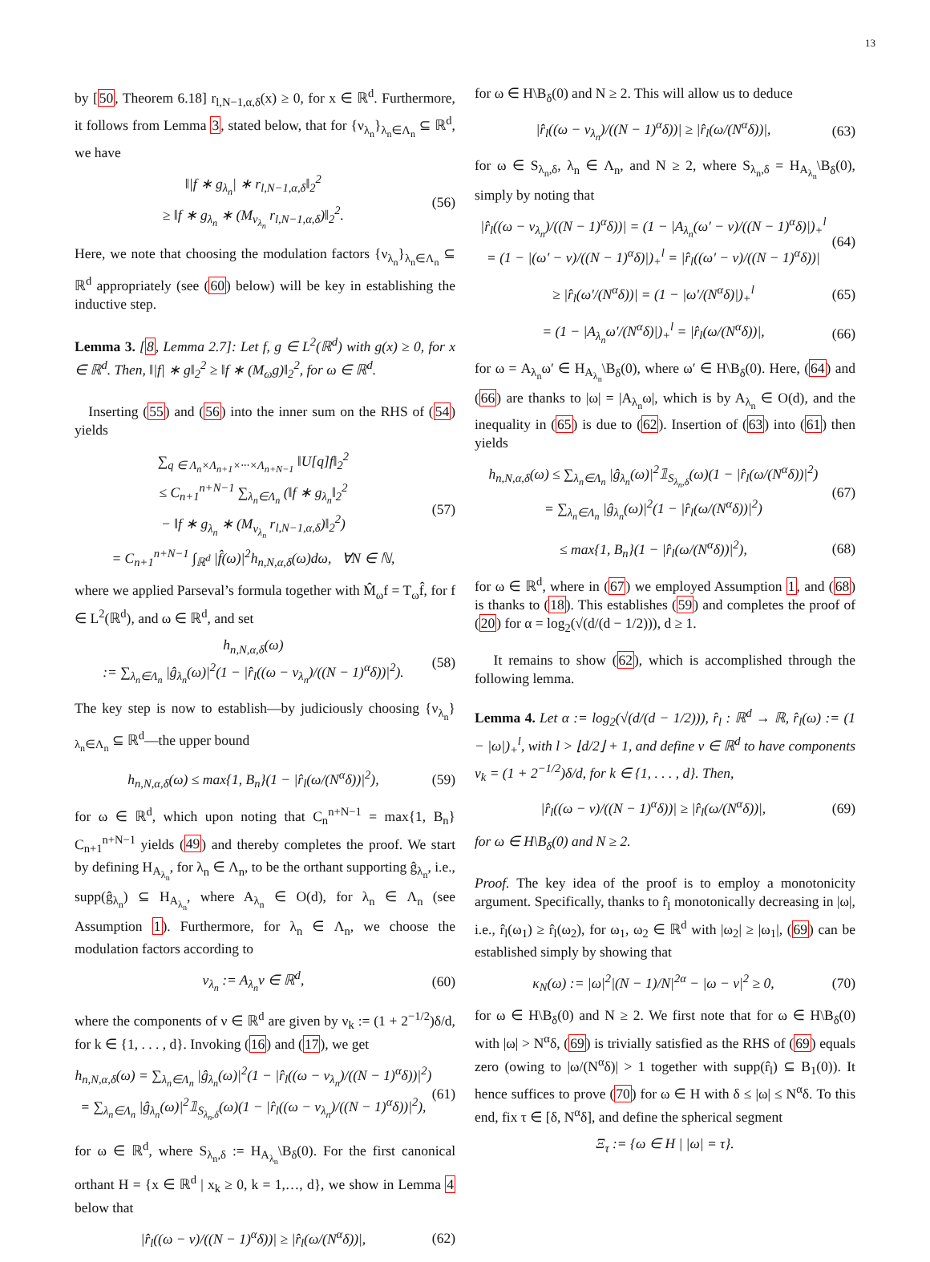13
by [50, Theorem 6.18] r<sub>l,N−1,α,δ</sub>(x) ≥ 0, for x ∈ ℝ<sup>d</sup>. Furthermore, it follows from Lemma 3, stated below, that for {ν<sub>λ<sub>n</sub></sub>}<sub>λ<sub>n</sub>∈Λ<sub>n</sub></sub> ⊆ ℝ<sup>d</sup>, we have
‖|f ∗ g<sub>λ<sub>n</sub></sub>| ∗ r<sub>l,N−1,α,δ</sub>‖<sub>2</sub><sup>2</sup>
≥ ‖f ∗ g<sub>λ<sub>n</sub></sub> ∗ (M<sub>ν<sub>λ<sub>n</sub></sub></sub> r<sub>l,N−1,α,δ</sub>)‖<sub>2</sub><sup>2</sup>.
(56)
Here, we note that choosing the modulation factors {ν<sub>λ<sub>n</sub></sub>}<sub>λ<sub>n</sub>∈Λ<sub>n</sub></sub> ⊆ ℝ<sup>d</sup> appropriately (see (60) below) will be key in establishing the inductive step.
Lemma 3. [8, Lemma 2.7]: Let f, g ∈ L<sup>2</sup>(ℝ<sup>d</sup>) with g(x) ≥ 0, for x ∈ ℝ<sup>d</sup>. Then, ‖|f| ∗ g‖<sub>2</sub><sup>2</sup> ≥ ‖f ∗ (M<sub>ω</sub>g)‖<sub>2</sub><sup>2</sup>, for ω ∈ ℝ<sup>d</sup>.
Inserting (55) and (56) into the inner sum on the RHS of (54) yields
∑<sub>q ∈ Λ<sub>n</sub>×Λ<sub>n+1</sub>×···×Λ<sub>n+N−1</sub></sub> ‖U[q]f‖<sub>2</sub><sup>2</sup>
≤ C<sub>n+1</sub><sup>n+N−1</sup> ∑<sub>λ<sub>n</sub>∈Λ<sub>n</sub></sub> (‖f ∗ g<sub>λ<sub>n</sub></sub>‖<sub>2</sub><sup>2</sup>
− ‖f ∗ g<sub>λ<sub>n</sub></sub> ∗ (M<sub>ν<sub>λ<sub>n</sub></sub></sub> r<sub>l,N−1,α,δ</sub>)‖<sub>2</sub><sup>2</sup>)
= C<sub>n+1</sub><sup>n+N−1</sup> ∫<sub>ℝ<sup>d</sup></sub> |f̂(ω)|<sup>2</sup>h<sub>n,N,α,δ</sub>(ω)dω, ∀N ∈ ℕ,
(57)
where we applied Parseval’s formula together with M̂<sub>ω</sub>f = T<sub>ω</sub>f̂, for f ∈ L<sup>2</sup>(ℝ<sup>d</sup>), and ω ∈ ℝ<sup>d</sup>, and set
h<sub>n,N,α,δ</sub>(ω)
:= ∑<sub>λ<sub>n</sub>∈Λ<sub>n</sub></sub> |ĝ<sub>λ<sub>n</sub></sub>(ω)|<sup>2</sup>(1 − |r̂<sub>l</sub>((ω − ν<sub>λ<sub>n</sub></sub>)/((N − 1)<sup>α</sup>δ))|<sup>2</sup>).
(58)
The key step is now to establish—by judiciously choosing {ν<sub>λ<sub>n</sub></sub>}<sub>λ<sub>n</sub>∈Λ<sub>n</sub></sub> ⊆ ℝ<sup>d</sup>—the upper bound
h<sub>n,N,α,δ</sub>(ω) ≤ max{1, B<sub>n</sub>}(1 − |r̂<sub>l</sub>(ω/(N<sup>α</sup>δ))|<sup>2</sup>),
(59)
for ω ∈ ℝ<sup>d</sup>, which upon noting that C<sub>n</sub><sup>n+N−1</sup> = max{1, B<sub>n</sub>} C<sub>n+1</sub><sup>n+N−1</sup> yields (49) and thereby completes the proof. We start by defining H<sub>A<sub>λ<sub>n</sub></sub></sub>, for λ<sub>n</sub> ∈ Λ<sub>n</sub>, to be the orthant supporting ĝ<sub>λ<sub>n</sub></sub>, i.e., supp(ĝ<sub>λ<sub>n</sub></sub>) ⊆ H<sub>A<sub>λ<sub>n</sub></sub></sub>, where A<sub>λ<sub>n</sub></sub> ∈ O(d), for λ<sub>n</sub> ∈ Λ<sub>n</sub> (see Assumption 1). Furthermore, for λ<sub>n</sub> ∈ Λ<sub>n</sub>, we choose the modulation factors according to
ν<sub>λ<sub>n</sub></sub> := A<sub>λ<sub>n</sub></sub>ν ∈ ℝ<sup>d</sup>, (60)
where the components of ν ∈ ℝ<sup>d</sup> are given by ν<sub>k</sub> := (1 + 2<sup>−1/2</sup>)δ/d, for k ∈ {1, . . . , d}. Invoking (16) and (17), we get
h<sub>n,N,α,δ</sub>(ω) = ∑<sub>λ<sub>n</sub>∈Λ<sub>n</sub></sub> |ĝ<sub>λ<sub>n</sub></sub>(ω)|<sup>2</sup>(1 − |r̂<sub>l</sub>((ω − ν<sub>λ<sub>n</sub></sub>)/((N − 1)<sup>α</sup>δ))|<sup>2</sup>)
= ∑<sub>λ<sub>n</sub>∈Λ<sub>n</sub></sub> |ĝ<sub>λ<sub>n</sub></sub>(ω)|<sup>2</sup>𝟙<sub>S<sub>λ<sub>n</sub>,δ</sub></sub>(ω)(1 − |r̂<sub>l</sub>((ω − ν<sub>λ<sub>n</sub></sub>)/((N − 1)<sup>α</sup>δ))|<sup>2</sup>),
(61)
for ω ∈ ℝ<sup>d</sup>, where S<sub>λ<sub>n</sub>,δ</sub> := H<sub>A<sub>λ<sub>n</sub></sub></sub>\B<sub>δ</sub>(0). For the first canonical orthant H = {x ∈ ℝ<sup>d</sup> | x<sub>k</sub> ≥ 0, k = 1,…, d}, we show in Lemma 4 below that
|r̂<sub>l</sub>((ω − ν)/((N − 1)<sup>α</sup>δ))| ≥ |r̂<sub>l</sub>(ω/(N<sup>α</sup>δ))|,
(62)
for ω ∈ H\B<sub>δ</sub>(0) and N ≥ 2. This will allow us to deduce
|r̂<sub>l</sub>((ω − ν<sub>λ<sub>n</sub></sub>)/((N − 1)<sup>α</sup>δ))| ≥ |r̂<sub>l</sub>(ω/(N<sup>α</sup>δ))|,
(63)
for ω ∈ S<sub>λ<sub>n</sub>,δ</sub>, λ<sub>n</sub> ∈ Λ<sub>n</sub>, and N ≥ 2, where S<sub>λ<sub>n</sub>,δ</sub> = H<sub>A<sub>λ<sub>n</sub></sub></sub>\B<sub>δ</sub>(0), simply by noting that
|r̂<sub>l</sub>((ω − ν<sub>λ<sub>n</sub></sub>)/((N − 1)<sup>α</sup>δ))| = (1 − |A<sub>λ<sub>n</sub></sub>(ω′ − ν)/((N − 1)<sup>α</sup>δ)|)<sub>+</sub><sup>l</sup>
= (1 − |(ω′ − ν)/((N − 1)<sup>α</sup>δ)|)<sub>+</sub><sup>l</sup> = |r̂<sub>l</sub>((ω′ − ν)/((N − 1)<sup>α</sup>δ))|
(64)
≥ |r̂<sub>l</sub>(ω′/(N<sup>α</sup>δ))| = (1 − |ω′/(N<sup>α</sup>δ)|)<sub>+</sub><sup>l</sup>
(65)
= (1 − |A<sub>λ<sub>n</sub></sub>ω′/(N<sup>α</sup>δ)|)<sub>+</sub><sup>l</sup> = |r̂<sub>l</sub>(ω/(N<sup>α</sup>δ))|,
(66)
for ω = A<sub>λ<sub>n</sub></sub>ω′ ∈ H<sub>A<sub>λ<sub>n</sub></sub></sub>\B<sub>δ</sub>(0), where ω′ ∈ H\B<sub>δ</sub>(0). Here, (64) and (66) are thanks to |ω| = |A<sub>λ<sub>n</sub></sub>ω|, which is by A<sub>λ<sub>n</sub></sub> ∈ O(d), and the inequality in (65) is due to (62). Insertion of (63) into (61) then yields
h<sub>n,N,α,δ</sub>(ω) ≤ ∑<sub>λ<sub>n</sub>∈Λ<sub>n</sub></sub> |ĝ<sub>λ<sub>n</sub></sub>(ω)|<sup>2</sup>𝟙<sub>S<sub>λ<sub>n</sub>,δ</sub></sub>(ω)(1 − |r̂<sub>l</sub>(ω/(N<sup>α</sup>δ))|<sup>2</sup>)
= ∑<sub>λ<sub>n</sub>∈Λ<sub>n</sub></sub> |ĝ<sub>λ<sub>n</sub></sub>(ω)|<sup>2</sup>(1 − |r̂<sub>l</sub>(ω/(N<sup>α</sup>δ))|<sup>2</sup>)
(67)
≤ max{1, B<sub>n</sub>}(1 − |r̂<sub>l</sub>(ω/(N<sup>α</sup>δ))|<sup>2</sup>),
(68)
for ω ∈ ℝ<sup>d</sup>, where in (67) we employed Assumption 1, and (68) is thanks to (18). This establishes (59) and completes the proof of (20) for α = log<sub>2</sub>(√(d/(d − 1/2))), d ≥ 1.
It remains to show (62), which is accomplished through the following lemma.
Lemma 4. Let α := log<sub>2</sub>(√(d/(d − 1/2))), r̂<sub>l</sub> : ℝ<sup>d</sup> → ℝ, r̂<sub>l</sub>(ω) := (1 − |ω|)<sub>+</sub><sup>l</sup>, with l > ⌊d/2⌋ + 1, and define ν ∈ ℝ<sup>d</sup> to have components ν<sub>k</sub> = (1 + 2<sup>−1/2</sup>)δ/d, for k ∈ {1, . . . , d}. Then,
|r̂<sub>l</sub>((ω − ν)/((N − 1)<sup>α</sup>δ))| ≥ |r̂<sub>l</sub>(ω/(N<sup>α</sup>δ))|,
(69)
for ω ∈ H\B<sub>δ</sub>(0) and N ≥ 2.
Proof. The key idea of the proof is to employ a monotonicity argument. Specifically, thanks to r̂<sub>l</sub> monotonically decreasing in |ω|, i.e., r̂<sub>l</sub>(ω<sub>1</sub>) ≥ r̂<sub>l</sub>(ω<sub>2</sub>), for ω<sub>1</sub>, ω<sub>2</sub> ∈ ℝ<sup>d</sup> with |ω<sub>2</sub>| ≥ |ω<sub>1</sub>|, (69) can be established simply by showing that
κ<sub>N</sub>(ω) := |ω|<sup>2</sup>|(N − 1)/N|<sup>2α</sup> − |ω − ν|<sup>2</sup> ≥ 0,
(70)
for ω ∈ H\B<sub>δ</sub>(0) and N ≥ 2. We first note that for ω ∈ H\B<sub>δ</sub>(0) with |ω| > N<sup>α</sup>δ, (69) is trivially satisfied as the RHS of (69) equals zero (owing to |ω/(N<sup>α</sup>δ)| > 1 together with supp(r̂<sub>l</sub>) ⊆ B<sub>1</sub>(0)). It hence suffices to prove (70) for ω ∈ H with δ ≤ |ω| ≤ N<sup>α</sup>δ. To this end, fix τ ∈ [δ, N<sup>α</sup>δ], and define the spherical segment
Ξ<sub>τ</sub> := {ω ∈ H | |ω| = τ}.